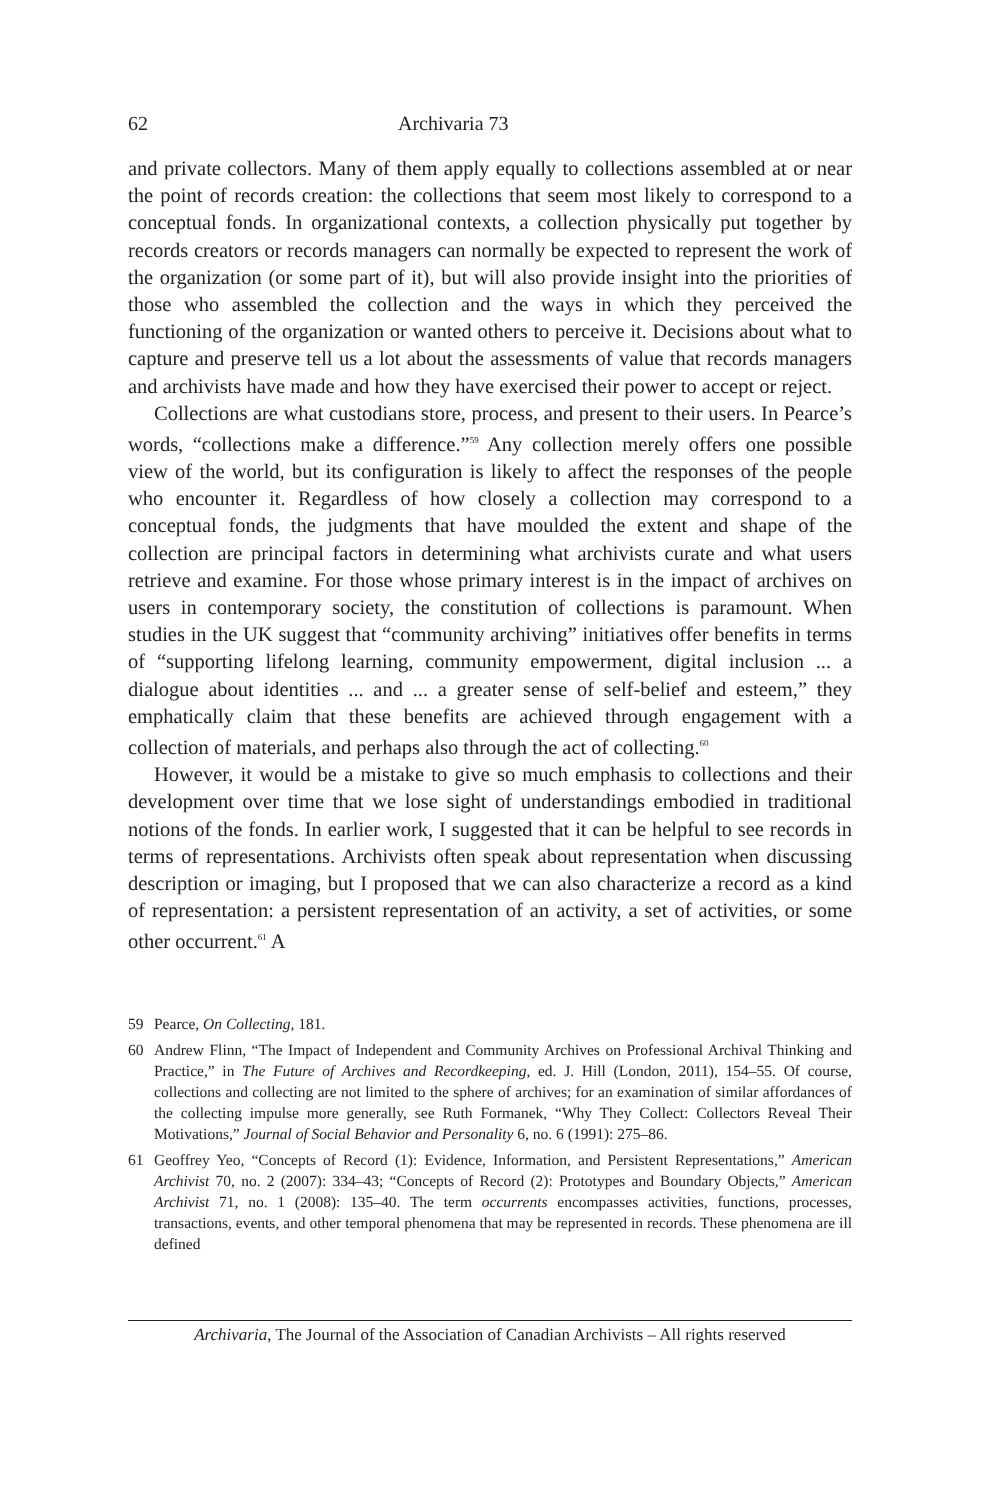62 Archivaria 73
and private collectors. Many of them apply equally to collections assembled at or near the point of records creation: the collections that seem most likely to correspond to a conceptual fonds. In organizational contexts, a collection physically put together by records creators or records managers can normally be expected to represent the work of the organization (or some part of it), but will also provide insight into the priorities of those who assembled the collection and the ways in which they perceived the functioning of the organization or wanted others to perceive it. Decisions about what to capture and preserve tell us a lot about the assessments of value that records managers and archivists have made and how they have exercised their power to accept or reject.
Collections are what custodians store, process, and present to their users. In Pearce’s words, “collections make a difference.”<sup>59</sup> Any collection merely offers one possible view of the world, but its configuration is likely to affect the responses of the people who encounter it. Regardless of how closely a collection may correspond to a conceptual fonds, the judgments that have moulded the extent and shape of the collection are principal factors in determining what archivists curate and what users retrieve and examine. For those whose primary interest is in the impact of archives on users in contemporary society, the constitution of collections is paramount. When studies in the UK suggest that “community archiving” initiatives offer benefits in terms of “supporting lifelong learning, community empowerment, digital inclusion ... a dialogue about identities ... and ... a greater sense of self-belief and esteem,” they emphatically claim that these benefits are achieved through engagement with a collection of materials, and perhaps also through the act of collecting.<sup>60</sup>
However, it would be a mistake to give so much emphasis to collections and their development over time that we lose sight of understandings embodied in traditional notions of the fonds. In earlier work, I suggested that it can be helpful to see records in terms of representations. Archivists often speak about representation when discussing description or imaging, but I proposed that we can also characterize a record as a kind of representation: a persistent representation of an activity, a set of activities, or some other occurrent.<sup>61</sup> A
59 Pearce, On Collecting, 181.
60 Andrew Flinn, “The Impact of Independent and Community Archives on Professional Archival Thinking and Practice,” in The Future of Archives and Recordkeeping, ed. J. Hill (London, 2011), 154–55. Of course, collections and collecting are not limited to the sphere of archives; for an examination of similar affordances of the collecting impulse more generally, see Ruth Formanek, “Why They Collect: Collectors Reveal Their Motivations,” Journal of Social Behavior and Personality 6, no. 6 (1991): 275–86.
61 Geoffrey Yeo, “Concepts of Record (1): Evidence, Information, and Persistent Representations,” American Archivist 70, no. 2 (2007): 334–43; “Concepts of Record (2): Prototypes and Boundary Objects,” American Archivist 71, no. 1 (2008): 135–40. The term occurrents encompasses activities, functions, processes, transactions, events, and other temporal phenomena that may be represented in records. These phenomena are ill defined
Archivaria, The Journal of the Association of Canadian Archivists – All rights reserved